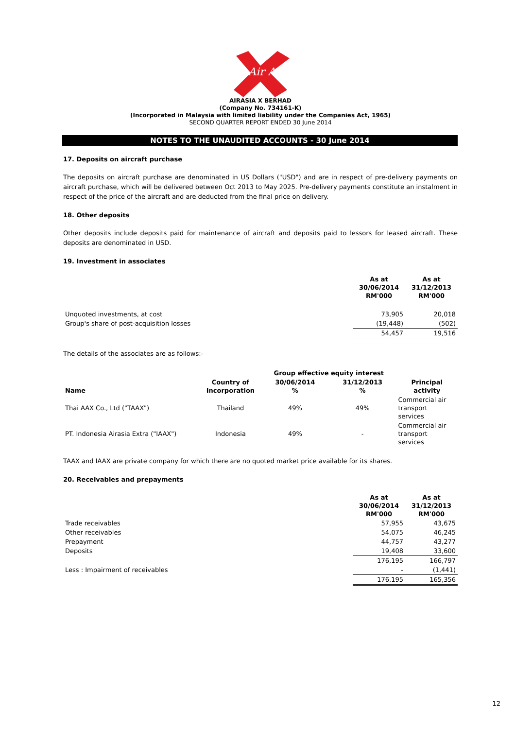Air Asia
AIRASIA X BERHAD
(Company No. 734161-K)
(Incorporated in Malaysia with limited liability under the Companies Act, 1965)
SECOND QUARTER REPORT ENDED 30 June 2014
NOTES TO THE UNAUDITED ACCOUNTS - 30 June 2014
17. Deposits on aircraft purchase
The deposits on aircraft purchase are denominated in US Dollars ("USD") and are in respect of pre-delivery payments on aircraft purchase, which will be delivered between Oct 2013 to May 2025. Pre-delivery payments constitute an instalment in respect of the price of the aircraft and are deducted from the final price on delivery.
18. Other deposits
Other deposits include deposits paid for maintenance of aircraft and deposits paid to lessors for leased aircraft. These deposits are denominated in USD.
19. Investment in associates
| | As at 30/06/2014 RM'000 | As at 31/12/2013 RM'000 |
| --- | --- | --- |
| Unquoted investments, at cost | 73,905 | 20,018 |
| Group's share of post-acquisition losses | (19,448) | (502) |
| | 54,457 | 19,516 |
The details of the associates are as follows:-
| | | Group effective equity interest | | |
| --- | --- | --- | --- | --- |
| Name | Country of Incorporation | 30/06/2014 % | 31/12/2013 % | Principal activity |
| Thai AAX Co., Ltd ("TAAX") | Thailand | 49% | 49% | Commercial air transport services |
| PT. Indonesia Airasia Extra ("IAAX") | Indonesia | 49% | - | Commercial air transport services |
TAAX and IAAX are private company for which there are no quoted market price available for its shares.
20. Receivables and prepayments
| | As at 30/06/2014 RM'000 | As at 31/12/2013 RM'000 |
| --- | --- | --- |
| Trade receivables | 57,955 | 43,675 |
| Other receivables | 54,075 | 46,245 |
| Prepayment | 44,757 | 43,277 |
| Deposits | 19,408 | 33,600 |
| | 176,195 | 166,797 |
| Less : Impairment of receivables | - | (1,441) |
| | 176,195 | 165,356 |
12